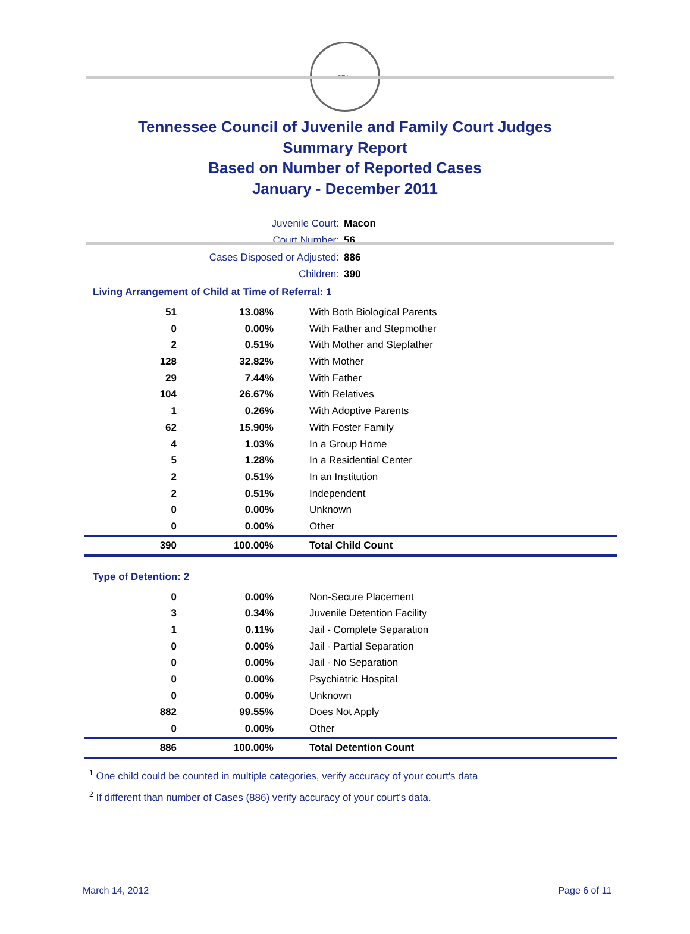SEAL
Tennessee Council of Juvenile and Family Court Judges
Summary Report
Based on Number of Reported Cases
January - December 2011
Juvenile Court: Macon
Court Number: 56
Cases Disposed or Adjusted: 886
Children: 390
Living Arrangement of Child at Time of Referral: 1
| 51 | 13.08% | With Both Biological Parents |
| 0 | 0.00% | With Father and Stepmother |
| 2 | 0.51% | With Mother and Stepfather |
| 128 | 32.82% | With Mother |
| 29 | 7.44% | With Father |
| 104 | 26.67% | With Relatives |
| 1 | 0.26% | With Adoptive Parents |
| 62 | 15.90% | With Foster Family |
| 4 | 1.03% | In a Group Home |
| 5 | 1.28% | In a Residential Center |
| 2 | 0.51% | In an Institution |
| 2 | 0.51% | Independent |
| 0 | 0.00% | Unknown |
| 0 | 0.00% | Other |
| 390 | 100.00% | Total Child Count |
Type of Detention: 2
| 0 | 0.00% | Non-Secure Placement |
| 3 | 0.34% | Juvenile Detention Facility |
| 1 | 0.11% | Jail - Complete Separation |
| 0 | 0.00% | Jail - Partial Separation |
| 0 | 0.00% | Jail - No Separation |
| 0 | 0.00% | Psychiatric Hospital |
| 0 | 0.00% | Unknown |
| 882 | 99.55% | Does Not Apply |
| 0 | 0.00% | Other |
| 886 | 100.00% | Total Detention Count |
<sup>1</sup> One child could be counted in multiple categories, verify accuracy of your court's data
<sup>2</sup> If different than number of Cases (886) verify accuracy of your court's data.
March 14, 2012 Page 6 of 11